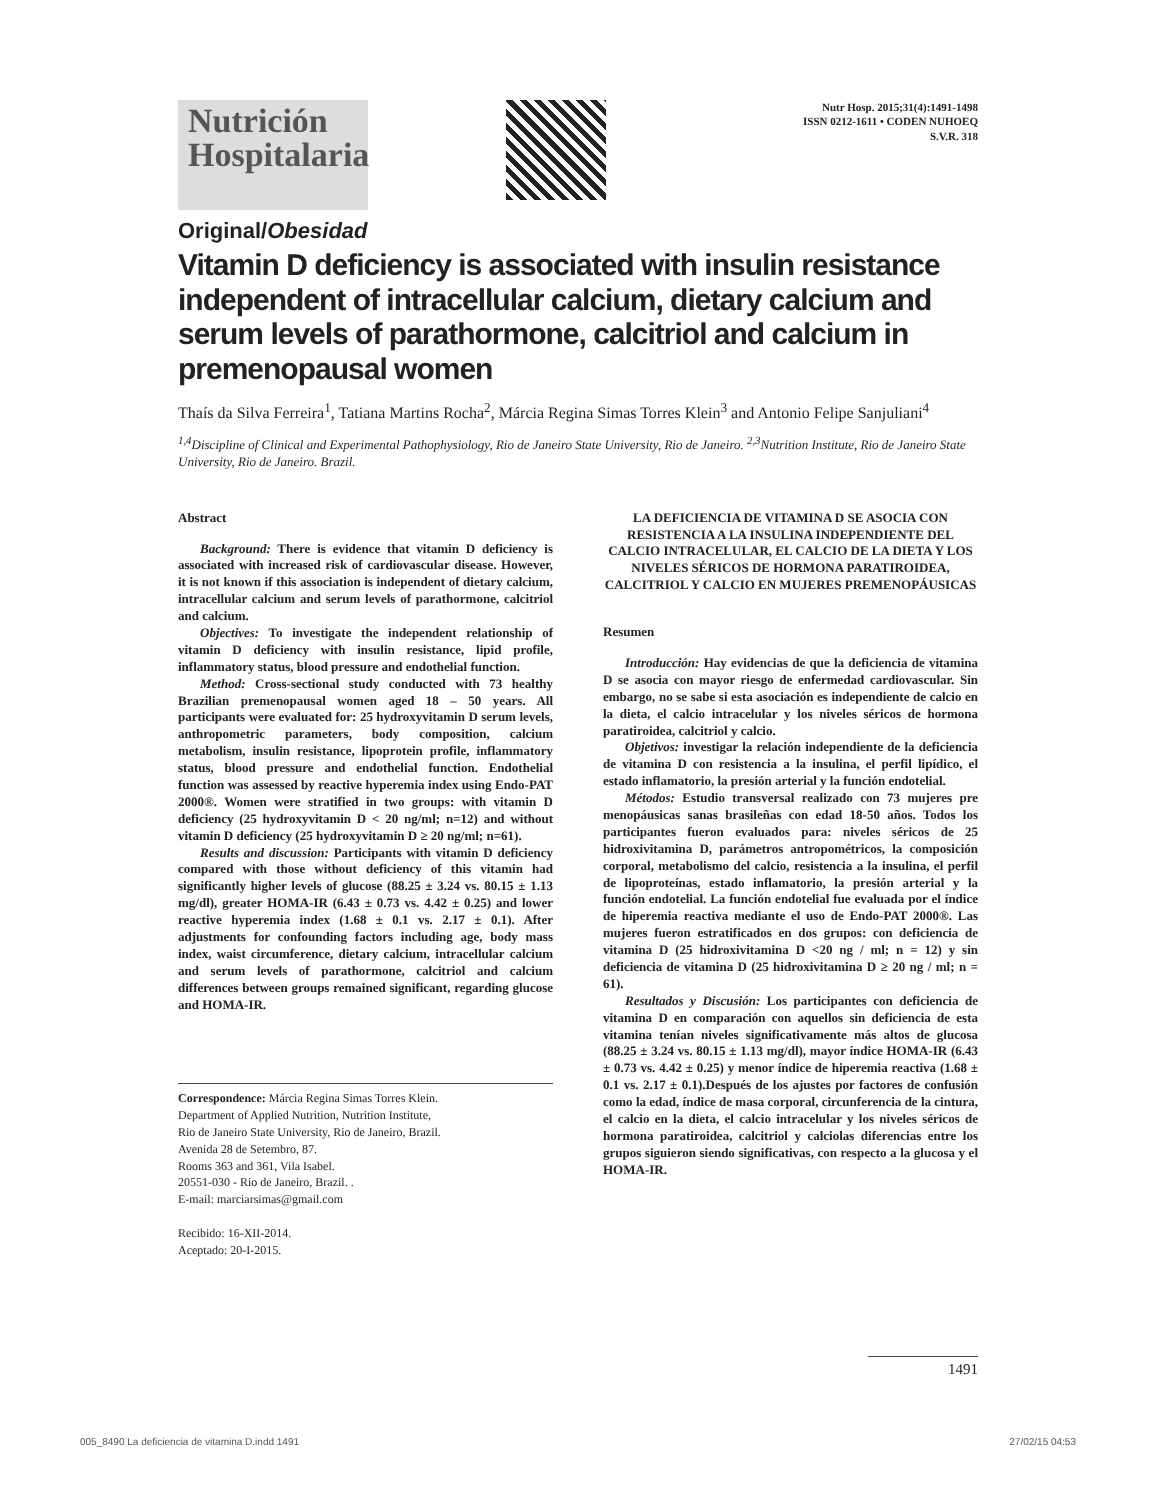Nutrición Hospitalaria
Nutr Hosp. 2015;31(4):1491-1498
ISSN 0212-1611 • CODEN NUHOEQ
S.V.R. 318
Original/Obesidad
Vitamin D deficiency is associated with insulin resistance independent of intracellular calcium, dietary calcium and serum levels of parathormone, calcitriol and calcium in premenopausal women
Thaís da Silva Ferreira<sup>1</sup>, Tatiana Martins Rocha<sup>2</sup>, Márcia Regina Simas Torres Klein<sup>3</sup> and Antonio Felipe Sanjuliani<sup>4</sup>
<sup>1,4</sup>Discipline of Clinical and Experimental Pathophysiology, Rio de Janeiro State University, Rio de Janeiro. <sup>2,3</sup>Nutrition Institute, Rio de Janeiro State University, Rio de Janeiro. Brazil.
Abstract
Background: There is evidence that vitamin D deficiency is associated with increased risk of cardiovascular disease. However, it is not known if this association is independent of dietary calcium, intracellular calcium and serum levels of parathormone, calcitriol and calcium.
Objectives: To investigate the independent relationship of vitamin D deficiency with insulin resistance, lipid profile, inflammatory status, blood pressure and endothelial function.
Method: Cross-sectional study conducted with 73 healthy Brazilian premenopausal women aged 18 – 50 years. All participants were evaluated for: 25 hydroxyvitamin D serum levels, anthropometric parameters, body composition, calcium metabolism, insulin resistance, lipoprotein profile, inflammatory status, blood pressure and endothelial function. Endothelial function was assessed by reactive hyperemia index using Endo-PAT 2000®. Women were stratified in two groups: with vitamin D deficiency (25 hydroxyvitamin D < 20 ng/ml; n=12) and without vitamin D deficiency (25 hydroxyvitamin D ≥ 20 ng/ml; n=61).
Results and discussion: Participants with vitamin D deficiency compared with those without deficiency of this vitamin had significantly higher levels of glucose (88.25 ± 3.24 vs. 80.15 ± 1.13 mg/dl), greater HOMA-IR (6.43 ± 0.73 vs. 4.42 ± 0.25) and lower reactive hyperemia index (1.68 ± 0.1 vs. 2.17 ± 0.1). After adjustments for confounding factors including age, body mass index, waist circumference, dietary calcium, intracellular calcium and serum levels of parathormone, calcitriol and calcium differences between groups remained significant, regarding glucose and HOMA-IR.
Correspondence: Márcia Regina Simas Torres Klein.
Department of Applied Nutrition, Nutrition Institute,
Rio de Janeiro State University, Rio de Janeiro, Brazil.
Avenida 28 de Setembro, 87.
Rooms 363 and 361, Vila Isabel.
20551-030 - Rio de Janeiro, Brazil. .
E-mail: marciarsimas@gmail.com
Recibido: 16-XII-2014.
Aceptado: 20-I-2015.
LA DEFICIENCIA DE VITAMINA D SE ASOCIA CON RESISTENCIA A LA INSULINA INDEPENDIENTE DEL CALCIO INTRACELULAR, EL CALCIO DE LA DIETA Y LOS NIVELES SÉRICOS DE HORMONA PARATIROIDEA, CALCITRIOL Y CALCIO EN MUJERES PREMENOPÁUSICAS
Resumen
Introducción: Hay evidencias de que la deficiencia de vitamina D se asocia con mayor riesgo de enfermedad cardiovascular. Sin embargo, no se sabe si esta asociación es independiente de calcio en la dieta, el calcio intracelular y los niveles séricos de hormona paratiroidea, calcitriol y calcio.
Objetivos: investigar la relación independiente de la deficiencia de vitamina D con resistencia a la insulina, el perfil lipídico, el estado inflamatorio, la presión arterial y la función endotelial.
Métodos: Estudio transversal realizado con 73 mujeres pre menopáusicas sanas brasileñas con edad 18-50 años. Todos los participantes fueron evaluados para: niveles séricos de 25 hidroxivitamina D, parámetros antropométricos, la composición corporal, metabolismo del calcio, resistencia a la insulina, el perfil de lipoproteínas, estado inflamatorio, la presión arterial y la función endotelial. La función endotelial fue evaluada por el índice de hiperemia reactiva mediante el uso de Endo-PAT 2000®. Las mujeres fueron estratificados en dos grupos: con deficiencia de vitamina D (25 hidroxivitamina D <20 ng / ml; n = 12) y sin deficiencia de vitamina D (25 hidroxivitamina D ≥ 20 ng / ml; n = 61).
Resultados y Discusión: Los participantes con deficiencia de vitamina D en comparación con aquellos sin deficiencia de esta vitamina tenían niveles significativamente más altos de glucosa (88.25 ± 3.24 vs. 80.15 ± 1.13 mg/dl), mayor índice HOMA-IR (6.43 ± 0.73 vs. 4.42 ± 0.25) y menor índice de hiperemia reactiva (1.68 ± 0.1 vs. 2.17 ± 0.1).Después de los ajustes por factores de confusión como la edad, índice de masa corporal, circunferencia de la cintura, el calcio en la dieta, el calcio intracelular y los niveles séricos de hormona paratiroidea, calcitriol y calciolas diferencias entre los grupos siguieron siendo significativas, con respecto a la glucosa y el HOMA-IR.
1491
005_8490 La deficiencia de vitamina D.indd 1491 27/02/15 04:53